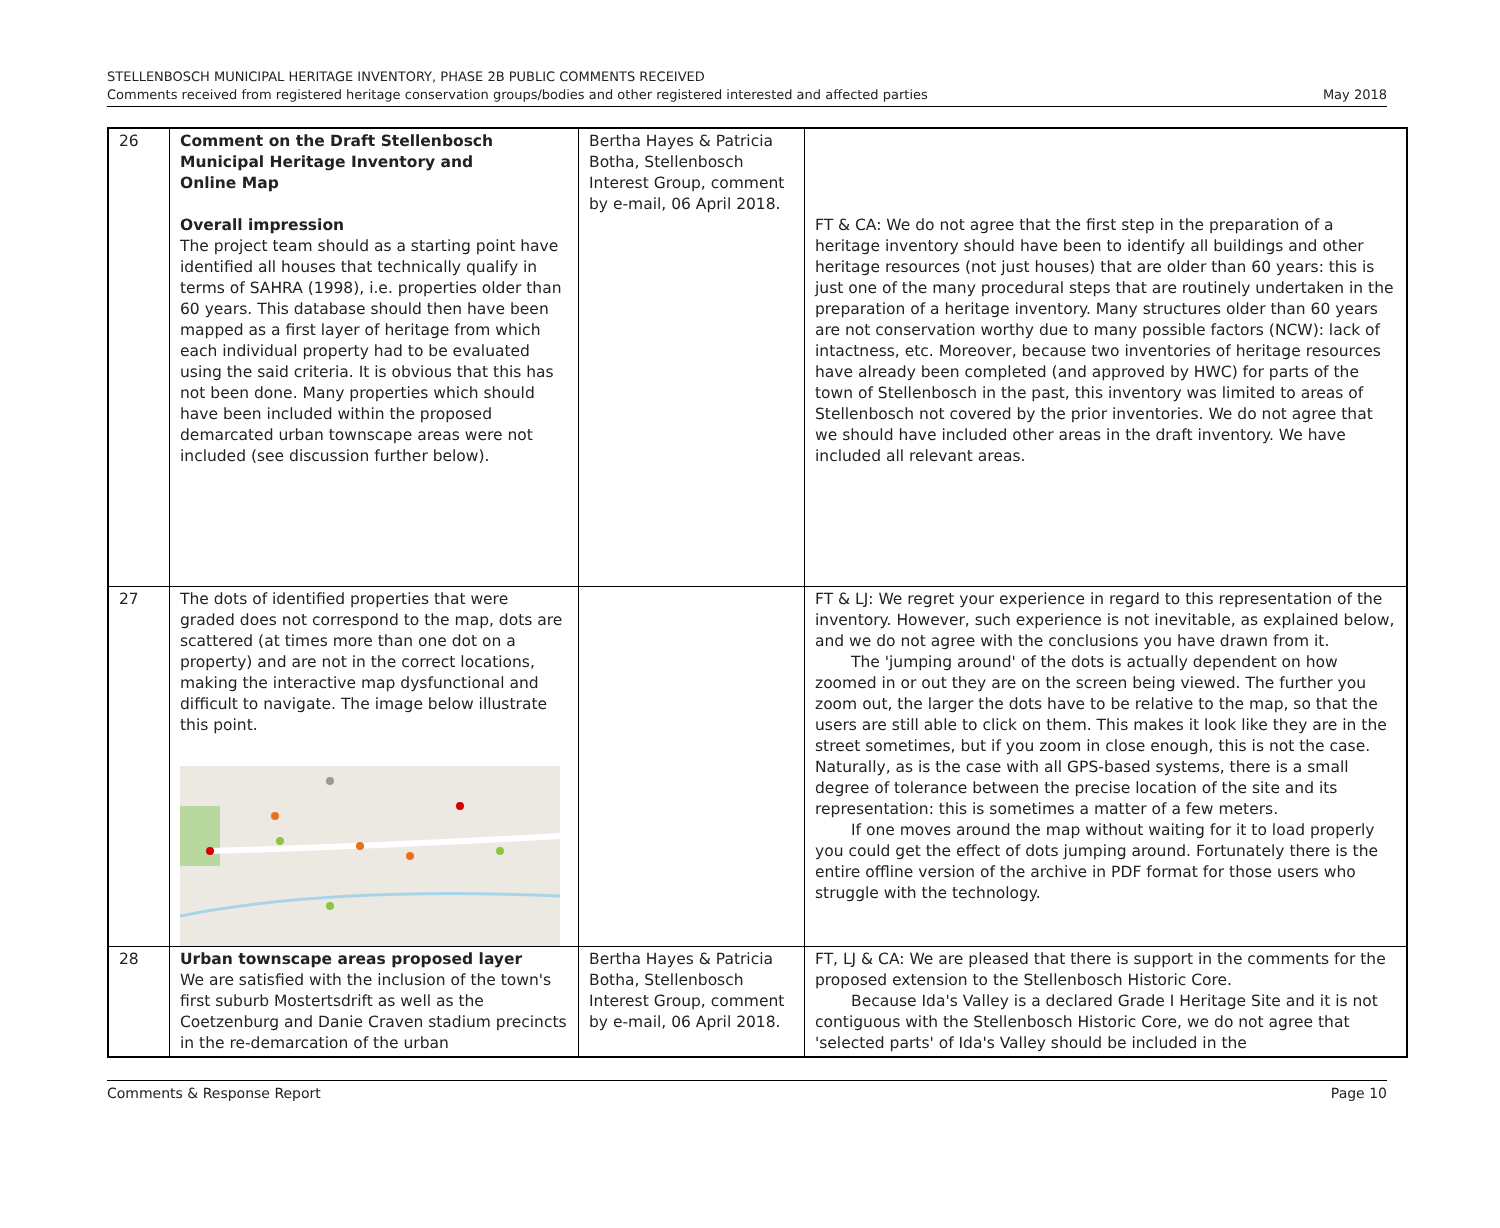STELLENBOSCH MUNICIPAL HERITAGE INVENTORY, PHASE 2B PUBLIC COMMENTS RECEIVED
Comments received from registered heritage conservation groups/bodies and other registered interested and affected parties
May 2018
| 26 | Comment on the Draft Stellenbosch Municipal Heritage Inventory and Online Map Overall impression The project team should as a starting point have identified all houses that technically qualify in terms of SAHRA (1998), i.e. properties older than 60 years. This database should then have been mapped as a first layer of heritage from which each individual property had to be evaluated using the said criteria. It is obvious that this has not been done. Many properties which should have been included within the proposed demarcated urban townscape areas were not included (see discussion further below). | Bertha Hayes & Patricia Botha, Stellenbosch Interest Group, comment by e-mail, 06 April 2018. | FT & CA: We do not agree that the first step in the preparation of a heritage inventory should have been to identify all buildings and other heritage resources (not just houses) that are older than 60 years: this is just one of the many procedural steps that are routinely undertaken in the preparation of a heritage inventory. Many structures older than 60 years are not conservation worthy due to many possible factors (NCW): lack of intactness, etc. Moreover, because two inventories of heritage resources have already been completed (and approved by HWC) for parts of the town of Stellenbosch in the past, this inventory was limited to areas of Stellenbosch not covered by the prior inventories. We do not agree that we should have included other areas in the draft inventory. We have included all relevant areas. |
| 27 | The dots of identified properties that were graded does not correspond to the map, dots are scattered (at times more than one dot on a property) and are not in the correct locations, making the interactive map dysfunctional and difficult to navigate. The image below illustrate this point. | | FT & LJ: We regret your experience in regard to this representation of the inventory. However, such experience is not inevitable, as explained below, and we do not agree with the conclusions you have drawn from it. The 'jumping around' of the dots is actually dependent on how zoomed in or out they are on the screen being viewed. The further you zoom out, the larger the dots have to be relative to the map, so that the users are still able to click on them. This makes it look like they are in the street sometimes, but if you zoom in close enough, this is not the case. Naturally, as is the case with all GPS-based systems, there is a small degree of tolerance between the precise location of the site and its representation: this is sometimes a matter of a few meters. If one moves around the map without waiting for it to load properly you could get the effect of dots jumping around. Fortunately there is the entire offline version of the archive in PDF format for those users who struggle with the technology. |
| 28 | Urban townscape areas proposed layer We are satisfied with the inclusion of the town's first suburb Mostertsdrift as well as the Coetzenburg and Danie Craven stadium precincts in the re-demarcation of the urban | Bertha Hayes & Patricia Botha, Stellenbosch Interest Group, comment by e-mail, 06 April 2018. | FT, LJ & CA: We are pleased that there is support in the comments for the proposed extension to the Stellenbosch Historic Core. Because Ida's Valley is a declared Grade I Heritage Site and it is not contiguous with the Stellenbosch Historic Core, we do not agree that 'selected parts' of Ida's Valley should be included in the |
Comments & Response Report Page 10